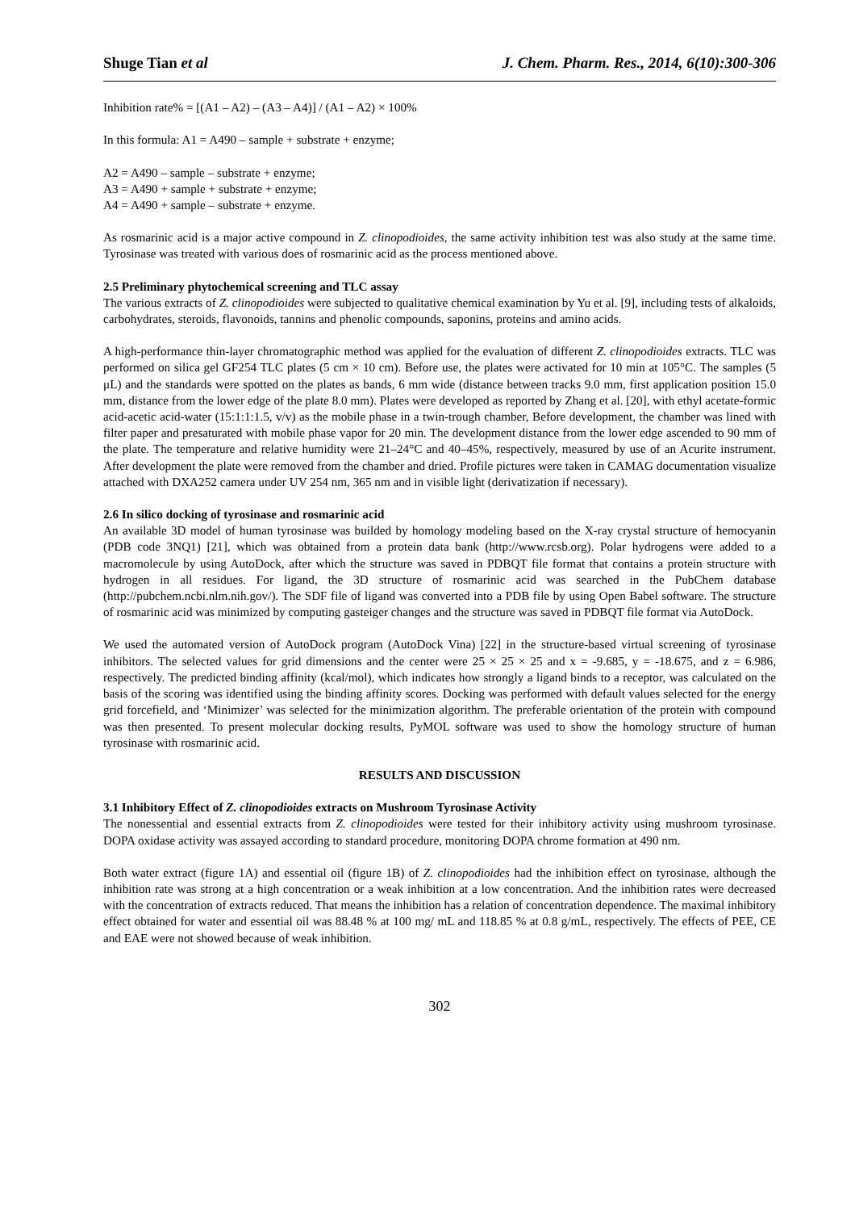Shuge Tian et al J. Chem. Pharm. Res., 2014, 6(10):300-306
Inhibition rate% = [(A1 – A2) – (A3 – A4)] / (A1 – A2) × 100%
In this formula: A1 = A490 – sample + substrate + enzyme;
A2 = A490 – sample – substrate + enzyme;
A3 = A490 + sample + substrate + enzyme;
A4 = A490 + sample – substrate + enzyme.
As rosmarinic acid is a major active compound in Z. clinopodioides, the same activity inhibition test was also study at the same time. Tyrosinase was treated with various does of rosmarinic acid as the process mentioned above.
2.5 Preliminary phytochemical screening and TLC assay
The various extracts of Z. clinopodioides were subjected to qualitative chemical examination by Yu et al. [9], including tests of alkaloids, carbohydrates, steroids, flavonoids, tannins and phenolic compounds, saponins, proteins and amino acids.
A high-performance thin-layer chromatographic method was applied for the evaluation of different Z. clinopodioides extracts. TLC was performed on silica gel GF254 TLC plates (5 cm × 10 cm). Before use, the plates were activated for 10 min at 105°C. The samples (5 μL) and the standards were spotted on the plates as bands, 6 mm wide (distance between tracks 9.0 mm, first application position 15.0 mm, distance from the lower edge of the plate 8.0 mm). Plates were developed as reported by Zhang et al. [20], with ethyl acetate-formic acid-acetic acid-water (15:1:1:1.5, v/v) as the mobile phase in a twin-trough chamber, Before development, the chamber was lined with filter paper and presaturated with mobile phase vapor for 20 min. The development distance from the lower edge ascended to 90 mm of the plate. The temperature and relative humidity were 21–24°C and 40–45%, respectively, measured by use of an Acurite instrument. After development the plate were removed from the chamber and dried. Profile pictures were taken in CAMAG documentation visualize attached with DXA252 camera under UV 254 nm, 365 nm and in visible light (derivatization if necessary).
2.6 In silico docking of tyrosinase and rosmarinic acid
An available 3D model of human tyrosinase was builded by homology modeling based on the X-ray crystal structure of hemocyanin (PDB code 3NQ1) [21], which was obtained from a protein data bank (http://www.rcsb.org). Polar hydrogens were added to a macromolecule by using AutoDock, after which the structure was saved in PDBQT file format that contains a protein structure with hydrogen in all residues. For ligand, the 3D structure of rosmarinic acid was searched in the PubChem database (http://pubchem.ncbi.nlm.nih.gov/). The SDF file of ligand was converted into a PDB file by using Open Babel software. The structure of rosmarinic acid was minimized by computing gasteiger changes and the structure was saved in PDBQT file format via AutoDock.
We used the automated version of AutoDock program (AutoDock Vina) [22] in the structure-based virtual screening of tyrosinase inhibitors. The selected values for grid dimensions and the center were 25 × 25 × 25 and x = -9.685, y = -18.675, and z = 6.986, respectively. The predicted binding affinity (kcal/mol), which indicates how strongly a ligand binds to a receptor, was calculated on the basis of the scoring was identified using the binding affinity scores. Docking was performed with default values selected for the energy grid forcefield, and ‘Minimizer’ was selected for the minimization algorithm. The preferable orientation of the protein with compound was then presented. To present molecular docking results, PyMOL software was used to show the homology structure of human tyrosinase with rosmarinic acid.
RESULTS AND DISCUSSION
3.1 Inhibitory Effect of Z. clinopodioides extracts on Mushroom Tyrosinase Activity
The nonessential and essential extracts from Z. clinopodioides were tested for their inhibitory activity using mushroom tyrosinase. DOPA oxidase activity was assayed according to standard procedure, monitoring DOPA chrome formation at 490 nm.
Both water extract (figure 1A) and essential oil (figure 1B) of Z. clinopodioides had the inhibition effect on tyrosinase, although the inhibition rate was strong at a high concentration or a weak inhibition at a low concentration. And the inhibition rates were decreased with the concentration of extracts reduced. That means the inhibition has a relation of concentration dependence. The maximal inhibitory effect obtained for water and essential oil was 88.48 % at 100 mg/ mL and 118.85 % at 0.8 g/mL, respectively. The effects of PEE, CE and EAE were not showed because of weak inhibition.
302